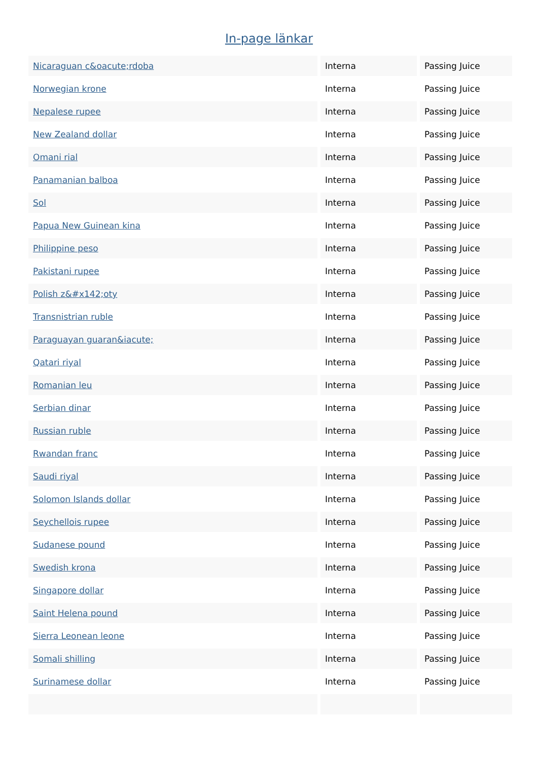In-page länkar
| Nicaraguan c&oacute;rdoba | Interna | Passing Juice |
| Norwegian krone | Interna | Passing Juice |
| Nepalese rupee | Interna | Passing Juice |
| New Zealand dollar | Interna | Passing Juice |
| Omani rial | Interna | Passing Juice |
| Panamanian balboa | Interna | Passing Juice |
| Sol | Interna | Passing Juice |
| Papua New Guinean kina | Interna | Passing Juice |
| Philippine peso | Interna | Passing Juice |
| Pakistani rupee | Interna | Passing Juice |
| Polish z&#x142;oty | Interna | Passing Juice |
| Transnistrian ruble | Interna | Passing Juice |
| Paraguayan guaran&iacute; | Interna | Passing Juice |
| Qatari riyal | Interna | Passing Juice |
| Romanian leu | Interna | Passing Juice |
| Serbian dinar | Interna | Passing Juice |
| Russian ruble | Interna | Passing Juice |
| Rwandan franc | Interna | Passing Juice |
| Saudi riyal | Interna | Passing Juice |
| Solomon Islands dollar | Interna | Passing Juice |
| Seychellois rupee | Interna | Passing Juice |
| Sudanese pound | Interna | Passing Juice |
| Swedish krona | Interna | Passing Juice |
| Singapore dollar | Interna | Passing Juice |
| Saint Helena pound | Interna | Passing Juice |
| Sierra Leonean leone | Interna | Passing Juice |
| Somali shilling | Interna | Passing Juice |
| Surinamese dollar | Interna | Passing Juice |